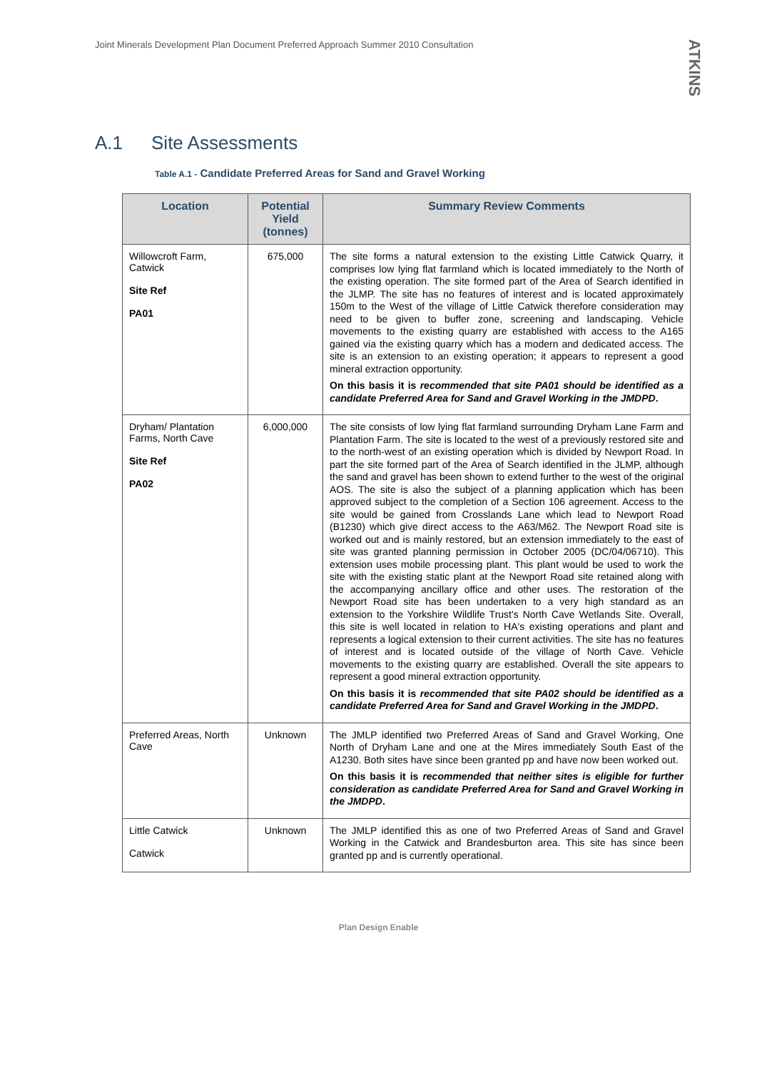Joint Minerals Development Plan Document Preferred Approach Summer 2010 Consultation
ATKINS
A.1 Site Assessments
Table A.1 - Candidate Preferred Areas for Sand and Gravel Working
| Location | Potential Yield (tonnes) | Summary Review Comments |
| --- | --- | --- |
| Willowcroft Farm, Catwick Site Ref PA01 | 675,000 | The site forms a natural extension to the existing Little Catwick Quarry, it comprises low lying flat farmland which is located immediately to the North of the existing operation. The site formed part of the Area of Search identified in the JLMP. The site has no features of interest and is located approximately 150m to the West of the village of Little Catwick therefore consideration may need to be given to buffer zone, screening and landscaping. Vehicle movements to the existing quarry are established with access to the A165 gained via the existing quarry which has a modern and dedicated access. The site is an extension to an existing operation; it appears to represent a good mineral extraction opportunity. On this basis it is recommended that site PA01 should be identified as a candidate Preferred Area for Sand and Gravel Working in the JMDPD . |
| Dryham/ Plantation Farms, North Cave Site Ref PA02 | 6,000,000 | The site consists of low lying flat farmland surrounding Dryham Lane Farm and Plantation Farm. The site is located to the west of a previously restored site and to the north-west of an existing operation which is divided by Newport Road. In part the site formed part of the Area of Search identified in the JLMP, although the sand and gravel has been shown to extend further to the west of the original AOS. The site is also the subject of a planning application which has been approved subject to the completion of a Section 106 agreement. Access to the site would be gained from Crosslands Lane which lead to Newport Road (B1230) which give direct access to the A63/M62. The Newport Road site is worked out and is mainly restored, but an extension immediately to the east of site was granted planning permission in October 2005 (DC/04/06710). This extension uses mobile processing plant. This plant would be used to work the site with the existing static plant at the Newport Road site retained along with the accompanying ancillary office and other uses. The restoration of the Newport Road site has been undertaken to a very high standard as an extension to the Yorkshire Wildlife Trust's North Cave Wetlands Site. Overall, this site is well located in relation to HA's existing operations and plant and represents a logical extension to their current activities. The site has no features of interest and is located outside of the village of North Cave. Vehicle movements to the existing quarry are established. Overall the site appears to represent a good mineral extraction opportunity. On this basis it is recommended that site PA02 should be identified as a candidate Preferred Area for Sand and Gravel Working in the JMDPD . |
| Preferred Areas, North Cave | Unknown | The JMLP identified two Preferred Areas of Sand and Gravel Working, One North of Dryham Lane and one at the Mires immediately South East of the A1230. Both sites have since been granted pp and have now been worked out. On this basis it is recommended that neither sites is eligible for further consideration as candidate Preferred Area for Sand and Gravel Working in the JMDPD . |
| Little Catwick Catwick | Unknown | The JMLP identified this as one of two Preferred Areas of Sand and Gravel Working in the Catwick and Brandesburton area. This site has since been granted pp and is currently operational. |
Plan Design Enable